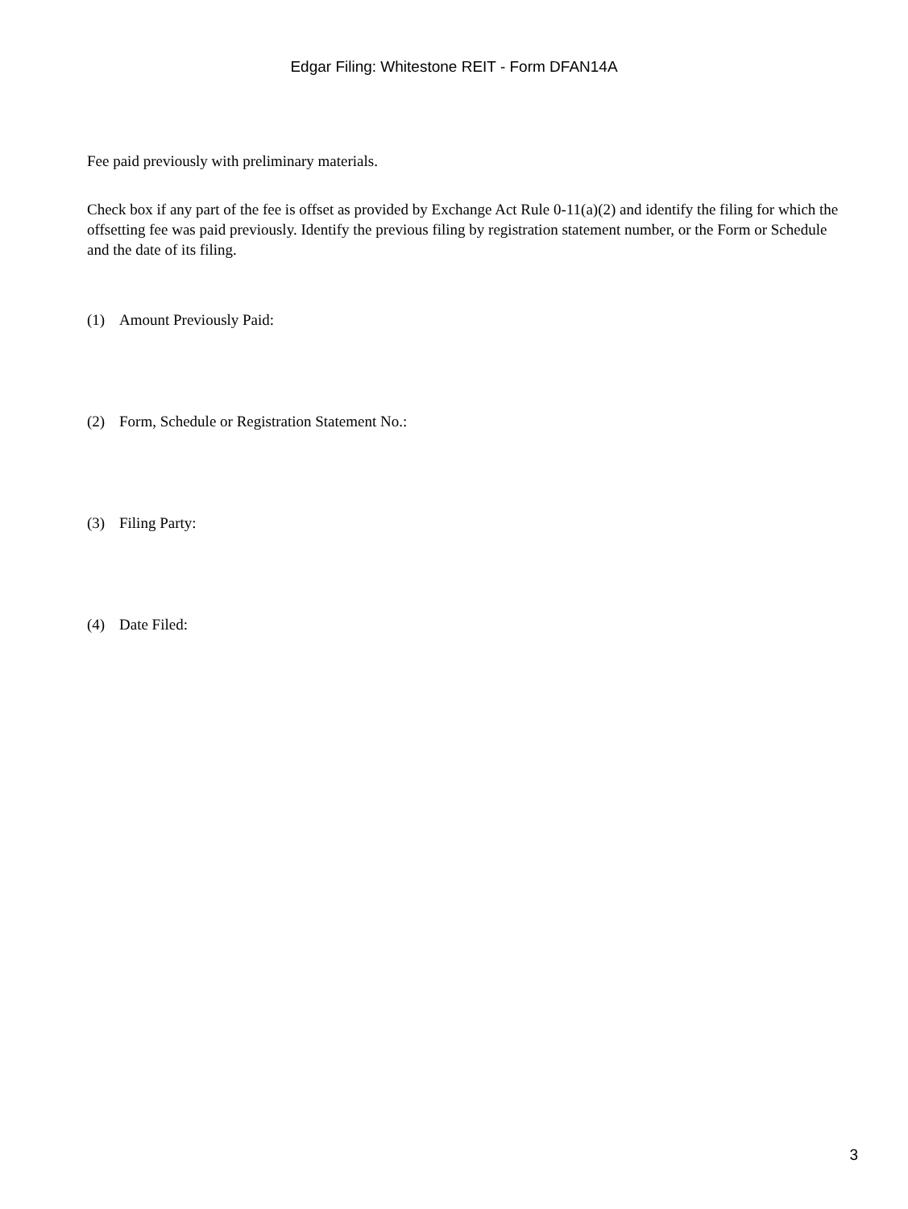Edgar Filing: Whitestone REIT - Form DFAN14A
Fee paid previously with preliminary materials.
Check box if any part of the fee is offset as provided by Exchange Act Rule 0-11(a)(2) and identify the filing for which the offsetting fee was paid previously. Identify the previous filing by registration statement number, or the Form or Schedule and the date of its filing.
(1) Amount Previously Paid:
(2) Form, Schedule or Registration Statement No.:
(3) Filing Party:
(4) Date Filed:
3